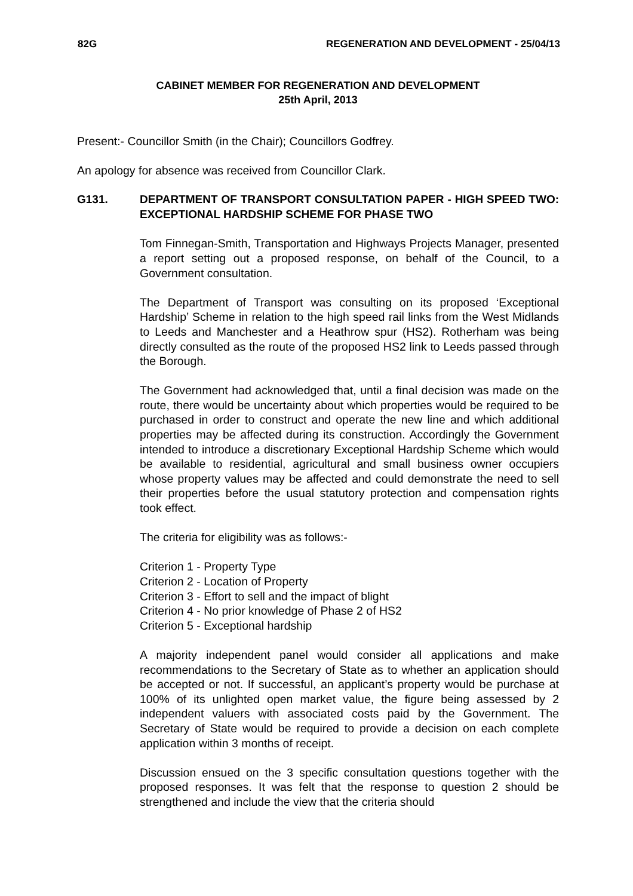82G REGENERATION AND DEVELOPMENT - 25/04/13
CABINET MEMBER FOR REGENERATION AND DEVELOPMENT
25th April, 2013
Present:- Councillor Smith (in the Chair); Councillors Godfrey.
An apology for absence was received from Councillor Clark.
G131. DEPARTMENT OF TRANSPORT CONSULTATION PAPER - HIGH SPEED TWO: EXCEPTIONAL HARDSHIP SCHEME FOR PHASE TWO
Tom Finnegan-Smith, Transportation and Highways Projects Manager, presented a report setting out a proposed response, on behalf of the Council, to a Government consultation.
The Department of Transport was consulting on its proposed ‘Exceptional Hardship’ Scheme in relation to the high speed rail links from the West Midlands to Leeds and Manchester and a Heathrow spur (HS2). Rotherham was being directly consulted as the route of the proposed HS2 link to Leeds passed through the Borough.
The Government had acknowledged that, until a final decision was made on the route, there would be uncertainty about which properties would be required to be purchased in order to construct and operate the new line and which additional properties may be affected during its construction. Accordingly the Government intended to introduce a discretionary Exceptional Hardship Scheme which would be available to residential, agricultural and small business owner occupiers whose property values may be affected and could demonstrate the need to sell their properties before the usual statutory protection and compensation rights took effect.
The criteria for eligibility was as follows:-
Criterion 1 - Property Type
Criterion 2 - Location of Property
Criterion 3 - Effort to sell and the impact of blight
Criterion 4 - No prior knowledge of Phase 2 of HS2
Criterion 5 - Exceptional hardship
A majority independent panel would consider all applications and make recommendations to the Secretary of State as to whether an application should be accepted or not. If successful, an applicant’s property would be purchase at 100% of its unlighted open market value, the figure being assessed by 2 independent valuers with associated costs paid by the Government. The Secretary of State would be required to provide a decision on each complete application within 3 months of receipt.
Discussion ensued on the 3 specific consultation questions together with the proposed responses. It was felt that the response to question 2 should be strengthened and include the view that the criteria should